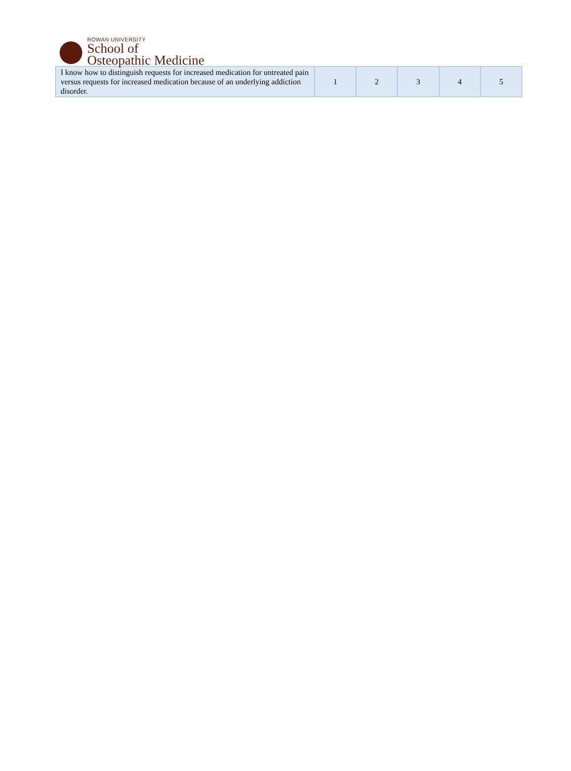ROWAN UNIVERSITY
School of
Osteopathic Medicine
| I know how to distinguish requests for increased medication for untreated pain versus requests for increased medication because of an underlying addiction disorder. | 1 | 2 | 3 | 4 | 5 |